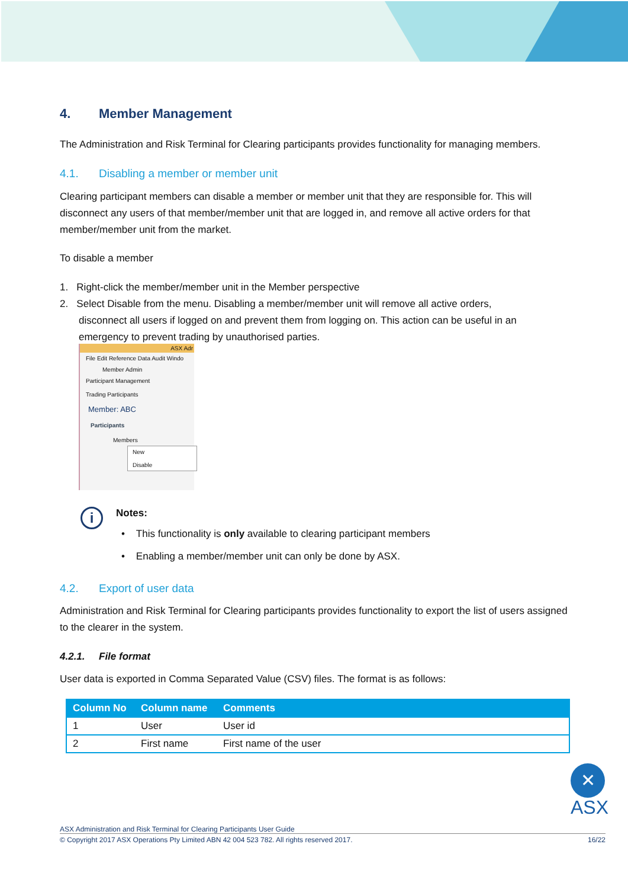4. Member Management
The Administration and Risk Terminal for Clearing participants provides functionality for managing members.
4.1. Disabling a member or member unit
Clearing participant members can disable a member or member unit that they are responsible for. This will disconnect any users of that member/member unit that are logged in, and remove all active orders for that member/member unit from the market.
To disable a member
1. Right-click the member/member unit in the Member perspective
2. Select Disable from the menu. Disabling a member/member unit will remove all active orders,
disconnect all users if logged on and prevent them from logging on. This action can be useful in an
emergency to prevent trading by unauthorised parties.
ASX Adr
File Edit Reference Data Audit Windo
Member Admin
Participant Management
Trading Participants
Member: ABC
Participants
Members
New
Disable
i Notes:
• This functionality is only available to clearing participant members
• Enabling a member/member unit can only be done by ASX.
4.2. Export of user data
Administration and Risk Terminal for Clearing participants provides functionality to export the list of users assigned to the clearer in the system.
4.2.1. File format
User data is exported in Comma Separated Value (CSV) files. The format is as follows:
| Column No | Column name | Comments |
| --- | --- | --- |
| 1 | User | User id |
| 2 | First name | First name of the user |
✕
ASX
ASX Administration and Risk Terminal for Clearing Participants User Guide
© Copyright 2017 ASX Operations Pty Limited ABN 42 004 523 782. All rights reserved 2017. 16/22